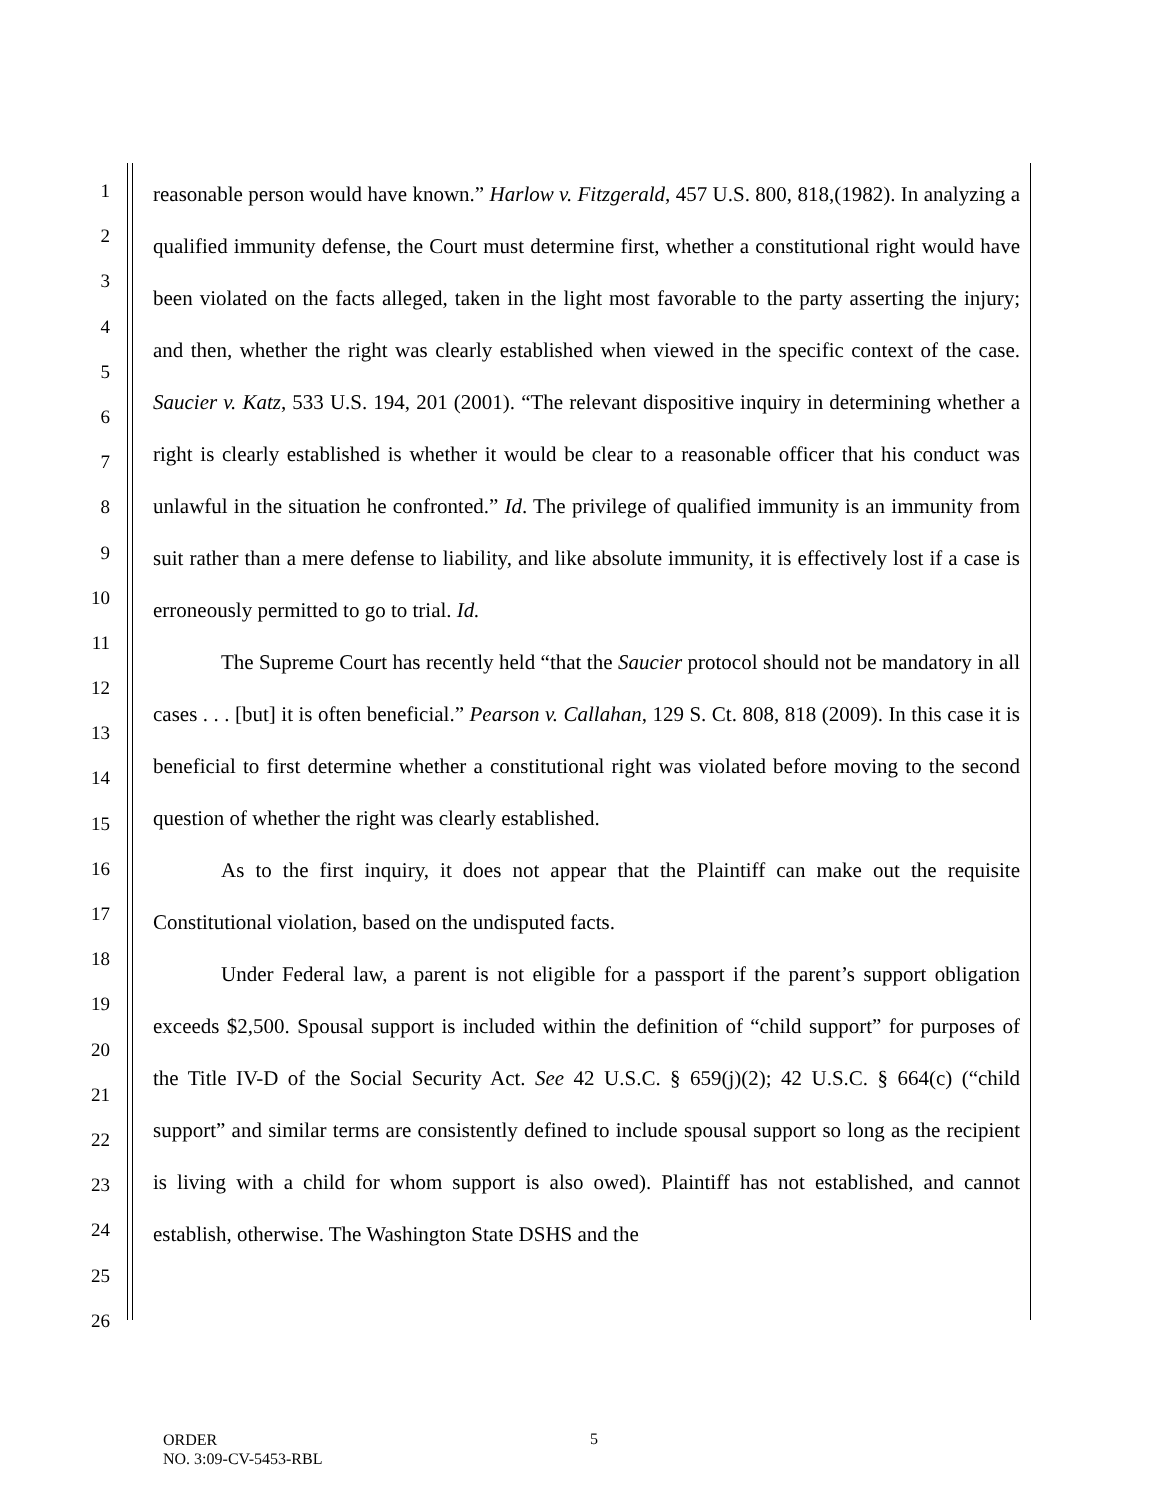1
2
3
4
5
6
7
8
9
10
11
12
13
14
15
16
17
18
19
20
21
22
23
24
25
26
reasonable person would have known.” Harlow v. Fitzgerald, 457 U.S. 800, 818,(1982). In analyzing a qualified immunity defense, the Court must determine first, whether a constitutional right would have been violated on the facts alleged, taken in the light most favorable to the party asserting the injury; and then, whether the right was clearly established when viewed in the specific context of the case. Saucier v. Katz, 533 U.S. 194, 201 (2001). “The relevant dispositive inquiry in determining whether a right is clearly established is whether it would be clear to a reasonable officer that his conduct was unlawful in the situation he confronted.” Id. The privilege of qualified immunity is an immunity from suit rather than a mere defense to liability, and like absolute immunity, it is effectively lost if a case is erroneously permitted to go to trial. Id.
The Supreme Court has recently held “that the Saucier protocol should not be mandatory in all cases . . . [but] it is often beneficial.” Pearson v. Callahan, 129 S. Ct. 808, 818 (2009). In this case it is beneficial to first determine whether a constitutional right was violated before moving to the second question of whether the right was clearly established.
As to the first inquiry, it does not appear that the Plaintiff can make out the requisite Constitutional violation, based on the undisputed facts.
Under Federal law, a parent is not eligible for a passport if the parent’s support obligation exceeds $2,500. Spousal support is included within the definition of “child support” for purposes of the Title IV-D of the Social Security Act. See 42 U.S.C. § 659(j)(2); 42 U.S.C. § 664(c) (“child support” and similar terms are consistently defined to include spousal support so long as the recipient is living with a child for whom support is also owed). Plaintiff has not established, and cannot establish, otherwise. The Washington State DSHS and the
ORDER
NO. 3:09-CV-5453-RBL
5